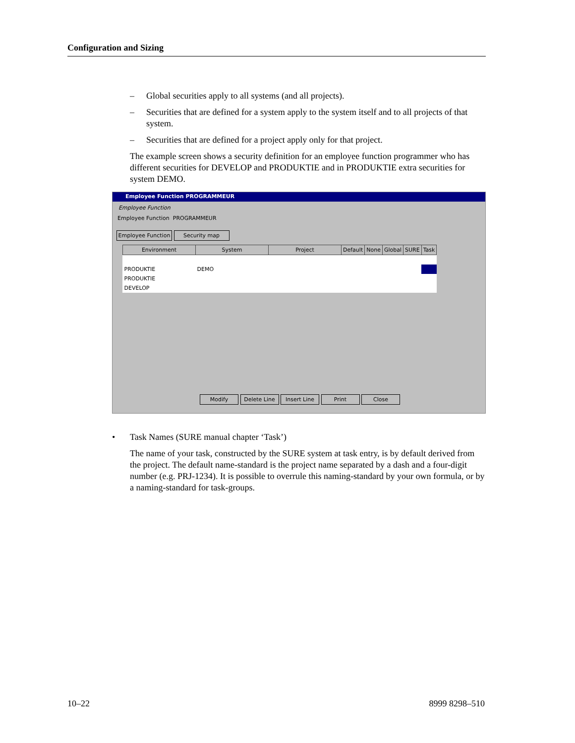Configuration and Sizing
– Global securities apply to all systems (and all projects).
– Securities that are defined for a system apply to the system itself and to all projects of that system.
– Securities that are defined for a project apply only for that project.
The example screen shows a security definition for an employee function programmer who has different securities for DEVELOP and PRODUKTIE and in PRODUKTIE extra securities for system DEMO.
Employee Function PROGRAMMEUR
Employee Function
Employee Function PROGRAMMEUR
Employee Function Security map
| Environment | System | Project | Default | None | Global | SURE | Task |
| --- | --- | --- | --- | --- | --- | --- | --- |
| PRODUKTIE | DEMO | | | | | | |
| PRODUKTIE | | | | | | | |
| DEVELOP | | | | | | | |
Modify Delete Line Insert Line Print Close
• Task Names (SURE manual chapter ‘Task’)
The name of your task, constructed by the SURE system at task entry, is by default derived from the project. The default name-standard is the project name separated by a dash and a four-digit number (e.g. PRJ-1234). It is possible to overrule this naming-standard by your own formula, or by a naming-standard for task-groups.
10–22 8999 8298–510